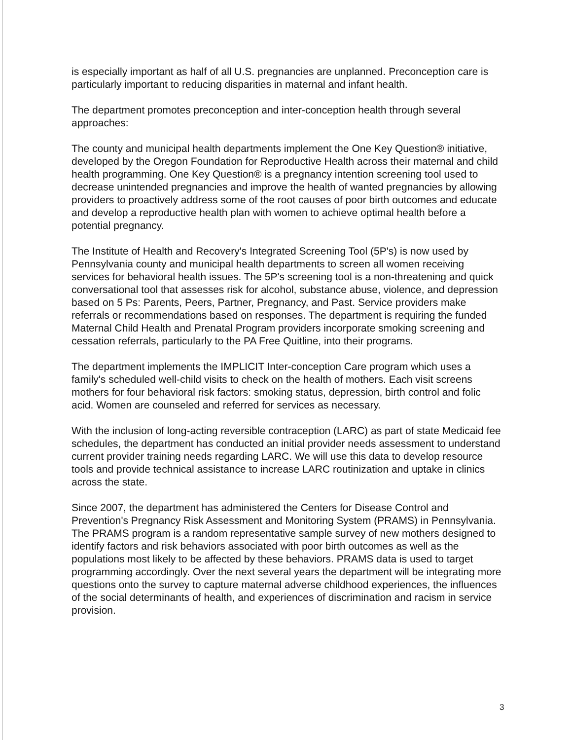is especially important as half of all U.S. pregnancies are unplanned. Preconception care is particularly important to reducing disparities in maternal and infant health.
The department promotes preconception and inter-conception health through several approaches:
The county and municipal health departments implement the One Key Question® initiative, developed by the Oregon Foundation for Reproductive Health across their maternal and child health programming. One Key Question® is a pregnancy intention screening tool used to decrease unintended pregnancies and improve the health of wanted pregnancies by allowing providers to proactively address some of the root causes of poor birth outcomes and educate and develop a reproductive health plan with women to achieve optimal health before a potential pregnancy.
The Institute of Health and Recovery's Integrated Screening Tool (5P's) is now used by Pennsylvania county and municipal health departments to screen all women receiving services for behavioral health issues. The 5P's screening tool is a non-threatening and quick conversational tool that assesses risk for alcohol, substance abuse, violence, and depression based on 5 Ps: Parents, Peers, Partner, Pregnancy, and Past. Service providers make referrals or recommendations based on responses. The department is requiring the funded Maternal Child Health and Prenatal Program providers incorporate smoking screening and cessation referrals, particularly to the PA Free Quitline, into their programs.
The department implements the IMPLICIT Inter-conception Care program which uses a family's scheduled well-child visits to check on the health of mothers. Each visit screens mothers for four behavioral risk factors: smoking status, depression, birth control and folic acid. Women are counseled and referred for services as necessary.
With the inclusion of long-acting reversible contraception (LARC) as part of state Medicaid fee schedules, the department has conducted an initial provider needs assessment to understand current provider training needs regarding LARC. We will use this data to develop resource tools and provide technical assistance to increase LARC routinization and uptake in clinics across the state.
Since 2007, the department has administered the Centers for Disease Control and Prevention's Pregnancy Risk Assessment and Monitoring System (PRAMS) in Pennsylvania. The PRAMS program is a random representative sample survey of new mothers designed to identify factors and risk behaviors associated with poor birth outcomes as well as the populations most likely to be affected by these behaviors. PRAMS data is used to target programming accordingly. Over the next several years the department will be integrating more questions onto the survey to capture maternal adverse childhood experiences, the influences of the social determinants of health, and experiences of discrimination and racism in service provision.
3